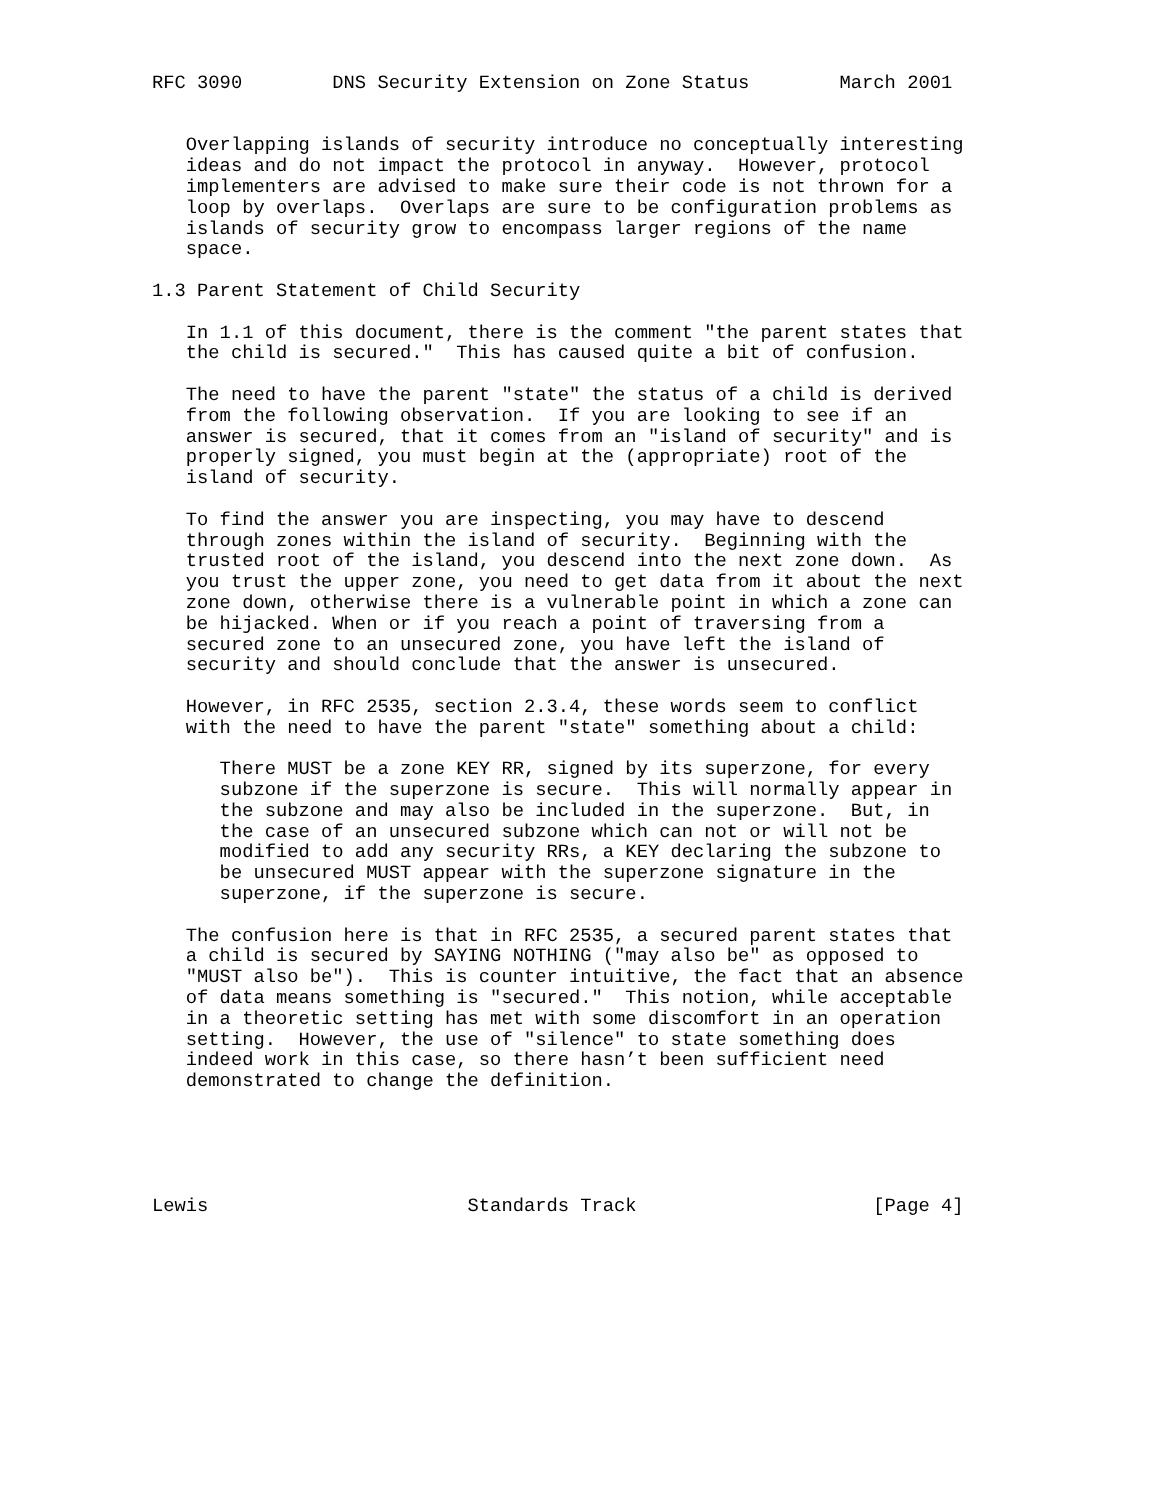RFC 3090        DNS Security Extension on Zone Status        March 2001


   Overlapping islands of security introduce no conceptually interesting
   ideas and do not impact the protocol in anyway.  However, protocol
   implementers are advised to make sure their code is not thrown for a
   loop by overlaps.  Overlaps are sure to be configuration problems as
   islands of security grow to encompass larger regions of the name
   space.

1.3 Parent Statement of Child Security

   In 1.1 of this document, there is the comment "the parent states that
   the child is secured."  This has caused quite a bit of confusion.

   The need to have the parent "state" the status of a child is derived
   from the following observation.  If you are looking to see if an
   answer is secured, that it comes from an "island of security" and is
   properly signed, you must begin at the (appropriate) root of the
   island of security.

   To find the answer you are inspecting, you may have to descend
   through zones within the island of security.  Beginning with the
   trusted root of the island, you descend into the next zone down.  As
   you trust the upper zone, you need to get data from it about the next
   zone down, otherwise there is a vulnerable point in which a zone can
   be hijacked. When or if you reach a point of traversing from a
   secured zone to an unsecured zone, you have left the island of
   security and should conclude that the answer is unsecured.

   However, in RFC 2535, section 2.3.4, these words seem to conflict
   with the need to have the parent "state" something about a child:

      There MUST be a zone KEY RR, signed by its superzone, for every
      subzone if the superzone is secure.  This will normally appear in
      the subzone and may also be included in the superzone.  But, in
      the case of an unsecured subzone which can not or will not be
      modified to add any security RRs, a KEY declaring the subzone to
      be unsecured MUST appear with the superzone signature in the
      superzone, if the superzone is secure.

   The confusion here is that in RFC 2535, a secured parent states that
   a child is secured by SAYING NOTHING ("may also be" as opposed to
   "MUST also be").  This is counter intuitive, the fact that an absence
   of data means something is "secured."  This notion, while acceptable
   in a theoretic setting has met with some discomfort in an operation
   setting.  However, the use of "silence" to state something does
   indeed work in this case, so there hasn’t been sufficient need
   demonstrated to change the definition.





Lewis                       Standards Track                     [Page 4]